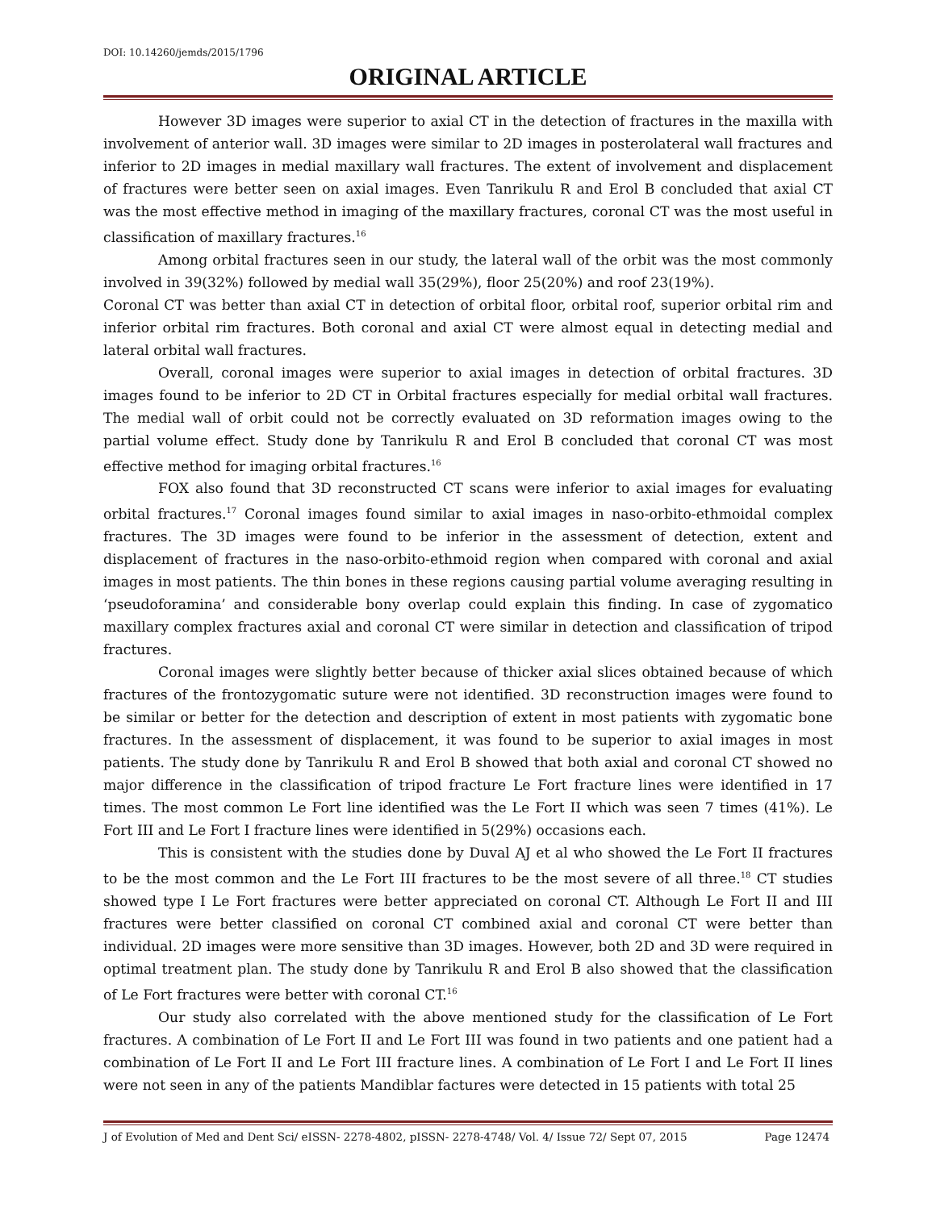DOI: 10.14260/jemds/2015/1796
ORIGINAL ARTICLE
However 3D images were superior to axial CT in the detection of fractures in the maxilla with involvement of anterior wall. 3D images were similar to 2D images in posterolateral wall fractures and inferior to 2D images in medial maxillary wall fractures. The extent of involvement and displacement of fractures were better seen on axial images. Even Tanrikulu R and Erol B concluded that axial CT was the most effective method in imaging of the maxillary fractures, coronal CT was the most useful in classification of maxillary fractures.<sup>16</sup>
Among orbital fractures seen in our study, the lateral wall of the orbit was the most commonly involved in 39(32%) followed by medial wall 35(29%), floor 25(20%) and roof 23(19%).
Coronal CT was better than axial CT in detection of orbital floor, orbital roof, superior orbital rim and inferior orbital rim fractures. Both coronal and axial CT were almost equal in detecting medial and lateral orbital wall fractures.
Overall, coronal images were superior to axial images in detection of orbital fractures. 3D images found to be inferior to 2D CT in Orbital fractures especially for medial orbital wall fractures. The medial wall of orbit could not be correctly evaluated on 3D reformation images owing to the partial volume effect. Study done by Tanrikulu R and Erol B concluded that coronal CT was most effective method for imaging orbital fractures.<sup>16</sup>
FOX also found that 3D reconstructed CT scans were inferior to axial images for evaluating orbital fractures.<sup>17</sup> Coronal images found similar to axial images in naso-orbito-ethmoidal complex fractures. The 3D images were found to be inferior in the assessment of detection, extent and displacement of fractures in the naso-orbito-ethmoid region when compared with coronal and axial images in most patients. The thin bones in these regions causing partial volume averaging resulting in ‘pseudoforamina’ and considerable bony overlap could explain this finding. In case of zygomatico maxillary complex fractures axial and coronal CT were similar in detection and classification of tripod fractures.
Coronal images were slightly better because of thicker axial slices obtained because of which fractures of the frontozygomatic suture were not identified. 3D reconstruction images were found to be similar or better for the detection and description of extent in most patients with zygomatic bone fractures. In the assessment of displacement, it was found to be superior to axial images in most patients. The study done by Tanrikulu R and Erol B showed that both axial and coronal CT showed no major difference in the classification of tripod fracture Le Fort fracture lines were identified in 17 times. The most common Le Fort line identified was the Le Fort II which was seen 7 times (41%). Le Fort III and Le Fort I fracture lines were identified in 5(29%) occasions each.
This is consistent with the studies done by Duval AJ et al who showed the Le Fort II fractures to be the most common and the Le Fort III fractures to be the most severe of all three.<sup>18</sup> CT studies showed type I Le Fort fractures were better appreciated on coronal CT. Although Le Fort II and III fractures were better classified on coronal CT combined axial and coronal CT were better than individual. 2D images were more sensitive than 3D images. However, both 2D and 3D were required in optimal treatment plan. The study done by Tanrikulu R and Erol B also showed that the classification of Le Fort fractures were better with coronal CT.<sup>16</sup>
Our study also correlated with the above mentioned study for the classification of Le Fort fractures. A combination of Le Fort II and Le Fort III was found in two patients and one patient had a combination of Le Fort II and Le Fort III fracture lines. A combination of Le Fort I and Le Fort II lines were not seen in any of the patients Mandiblar factures were detected in 15 patients with total 25
J of Evolution of Med and Dent Sci/ eISSN- 2278-4802, pISSN- 2278-4748/ Vol. 4/ Issue 72/ Sept 07, 2015 Page 12474